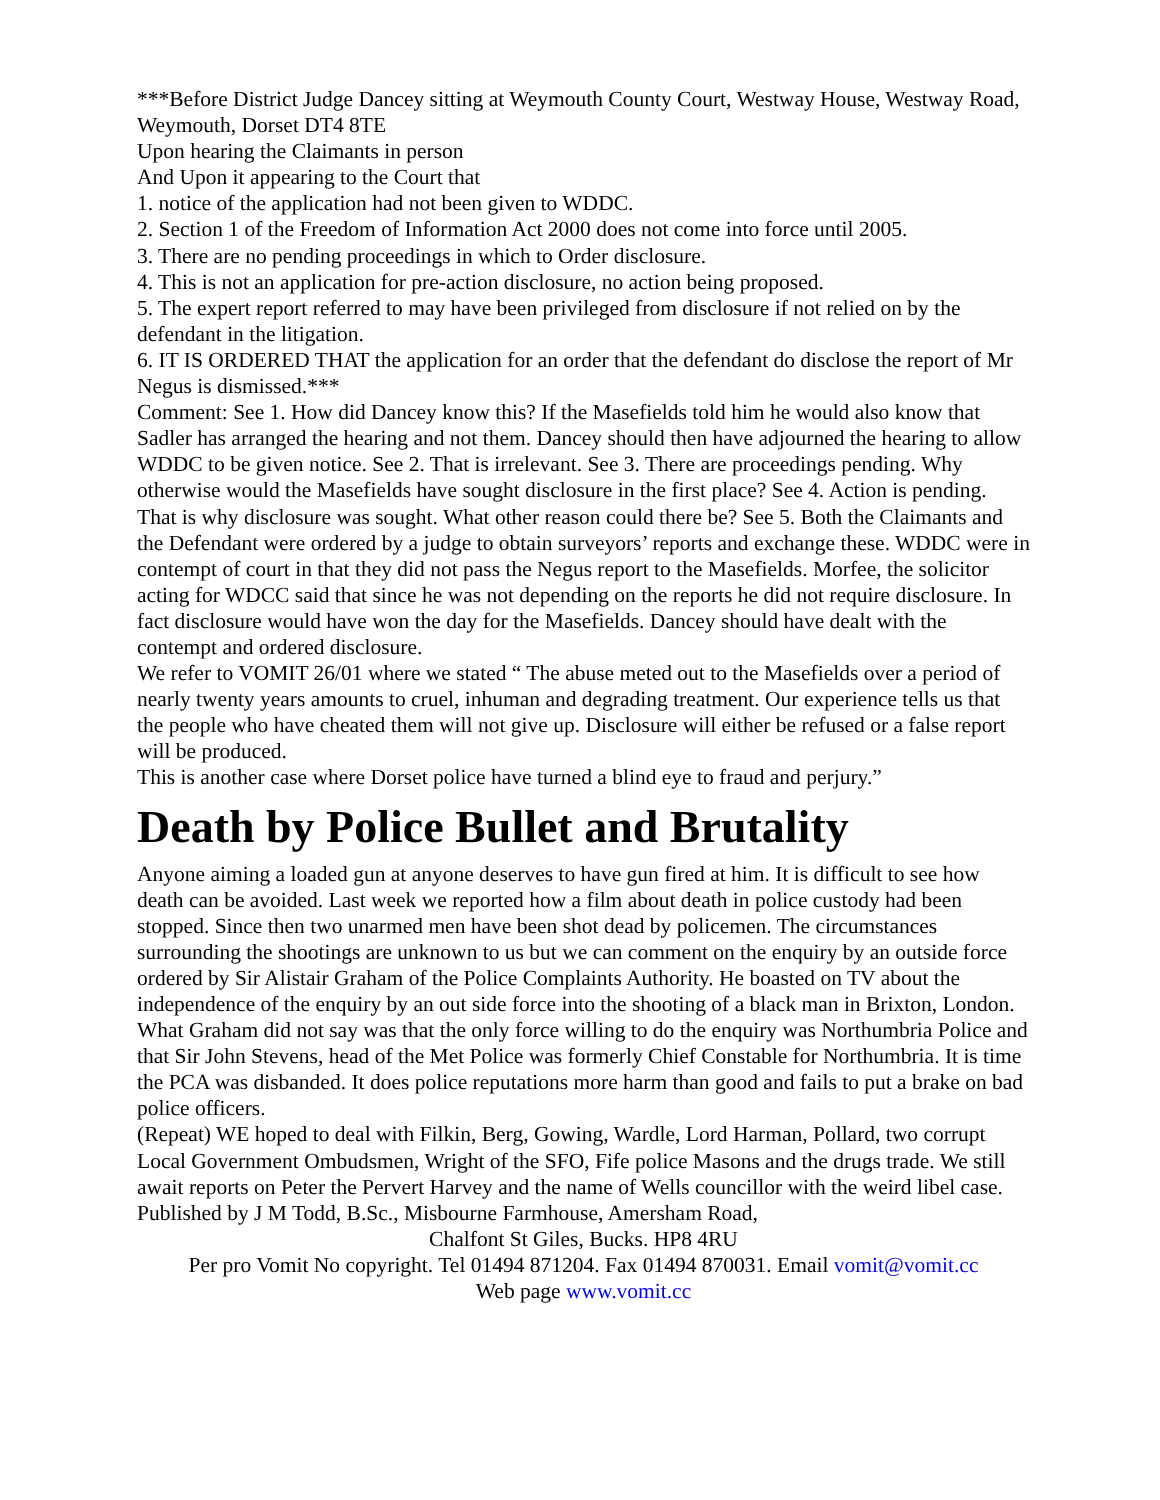***Before District Judge Dancey sitting at Weymouth County Court, Westway House, Westway Road, Weymouth, Dorset DT4 8TE
Upon hearing the Claimants in person
And Upon it appearing to the Court that
1. notice of the application had not been given to WDDC.
2. Section 1 of the Freedom of Information Act 2000 does not come into force until 2005.
3. There are no pending proceedings in which to Order disclosure.
4. This is not an application for pre-action disclosure, no action being proposed.
5. The expert report referred to may have been privileged from disclosure if not relied on by the defendant in the litigation.
6. IT IS ORDERED THAT the application for an order that the defendant do disclose the report of Mr Negus is dismissed.***
Comment: See 1. How did Dancey know this? If the Masefields told him he would also know that Sadler has arranged the hearing and not them. Dancey should then have adjourned the hearing to allow WDDC to be given notice. See 2. That is irrelevant. See 3. There are proceedings pending. Why otherwise would the Masefields have sought disclosure in the first place? See 4. Action is pending. That is why disclosure was sought. What other reason could there be? See 5. Both the Claimants and the Defendant were ordered by a judge to obtain surveyors’ reports and exchange these. WDDC were in contempt of court in that they did not pass the Negus report to the Masefields. Morfee, the solicitor acting for WDCC said that since he was not depending on the reports he did not require disclosure. In fact disclosure would have won the day for the Masefields. Dancey should have dealt with the contempt and ordered disclosure.
We refer to VOMIT 26/01 where we stated “ The abuse meted out to the Masefields over a period of nearly twenty years amounts to cruel, inhuman and degrading treatment. Our experience tells us that the people who have cheated them will not give up. Disclosure will either be refused or a false report will be produced.
This is another case where Dorset police have turned a blind eye to fraud and perjury.”
Death by Police Bullet and Brutality
Anyone aiming a loaded gun at anyone deserves to have gun fired at him. It is difficult to see how death can be avoided. Last week we reported how a film about death in police custody had been stopped. Since then two unarmed men have been shot dead by policemen. The circumstances surrounding the shootings are unknown to us but we can comment on the enquiry by an outside force ordered by Sir Alistair Graham of the Police Complaints Authority. He boasted on TV about the independence of the enquiry by an out side force into the shooting of a black man in Brixton, London. What Graham did not say was that the only force willing to do the enquiry was Northumbria Police and that Sir John Stevens, head of the Met Police was formerly Chief Constable for Northumbria. It is time the PCA was disbanded. It does police reputations more harm than good and fails to put a brake on bad police officers.
(Repeat) WE hoped to deal with Filkin, Berg, Gowing, Wardle, Lord Harman, Pollard, two corrupt Local Government Ombudsmen, Wright of the SFO, Fife police Masons and the drugs trade. We still await reports on Peter the Pervert Harvey and the name of Wells councillor with the weird libel case.
Published by J M Todd, B.Sc., Misbourne Farmhouse, Amersham Road,
Chalfont St Giles, Bucks. HP8 4RU
Per pro Vomit No copyright. Tel 01494 871204. Fax 01494 870031. Email vomit@vomit.cc
Web page www.vomit.cc